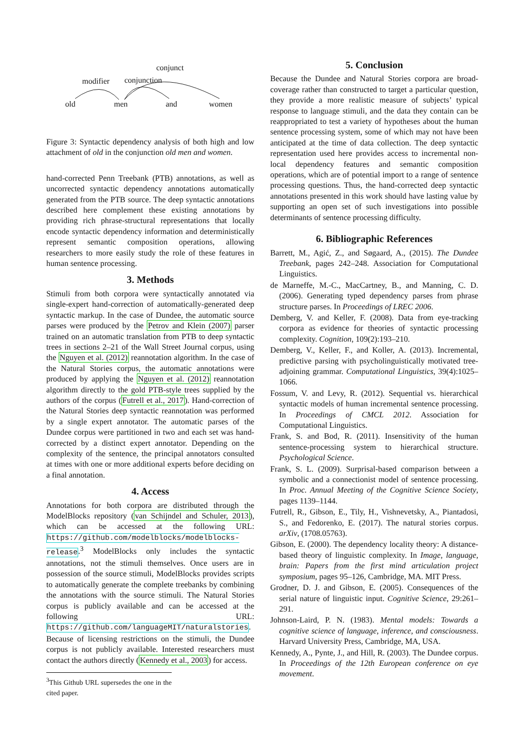old
men
and
women
modifier
conjunction
conjunct
Figure 3: Syntactic dependency analysis of both high and low attachment of old in the conjunction old men and women.
hand-corrected Penn Treebank (PTB) annotations, as well as uncorrected syntactic dependency annotations automatically generated from the PTB source. The deep syntactic annotations described here complement these existing annotations by providing rich phrase-structural representations that locally encode syntactic dependency information and deterministically represent semantic composition operations, allowing researchers to more easily study the role of these features in human sentence processing.
3. Methods
Stimuli from both corpora were syntactically annotated via single-expert hand-correction of automatically-generated deep syntactic markup. In the case of Dundee, the automatic source parses were produced by the Petrov and Klein (2007) parser trained on an automatic translation from PTB to deep syntactic trees in sections 2–21 of the Wall Street Journal corpus, using the Nguyen et al. (2012) reannotation algorithm. In the case of the Natural Stories corpus, the automatic annotations were produced by applying the Nguyen et al. (2012) reannotation algorithm directly to the gold PTB-style trees supplied by the authors of the corpus (Futrell et al., 2017). Hand-correction of the Natural Stories deep syntactic reannotation was performed by a single expert annotator. The automatic parses of the Dundee corpus were partitioned in two and each set was hand-corrected by a distinct expert annotator. Depending on the complexity of the sentence, the principal annotators consulted at times with one or more additional experts before deciding on a final annotation.
4. Access
Annotations for both corpora are distributed through the ModelBlocks repository (van Schijndel and Schuler, 2013), which can be accessed at the following URL: https://github.com/modelblocks/modelblocks-release.<sup>3</sup> ModelBlocks only includes the syntactic annotations, not the stimuli themselves. Once users are in possession of the source stimuli, ModelBlocks provides scripts to automatically generate the complete treebanks by combining the annotations with the source stimuli. The Natural Stories corpus is publicly available and can be accessed at the following URL: https://github.com/languageMIT/naturalstories. Because of licensing restrictions on the stimuli, the Dundee corpus is not publicly available. Interested researchers must contact the authors directly (Kennedy et al., 2003) for access.
<sup>3</sup> This Github URL supersedes the one in the cited paper.
5. Conclusion
Because the Dundee and Natural Stories corpora are broad-coverage rather than constructed to target a particular question, they provide a more realistic measure of subjects’ typical response to language stimuli, and the data they contain can be reappropriated to test a variety of hypotheses about the human sentence processing system, some of which may not have been anticipated at the time of data collection. The deep syntactic representation used here provides access to incremental non-local dependency features and semantic composition operations, which are of potential import to a range of sentence processing questions. Thus, the hand-corrected deep syntactic annotations presented in this work should have lasting value by supporting an open set of such investigations into possible determinants of sentence processing difficulty.
6. Bibliographic References
Barrett, M., Agić, Z., and Søgaard, A., (2015). The Dundee Treebank, pages 242–248. Association for Computational Linguistics.
de Marneffe, M.-C., MacCartney, B., and Manning, C. D. (2006). Generating typed dependency parses from phrase structure parses. In Proceedings of LREC 2006.
Demberg, V. and Keller, F. (2008). Data from eye-tracking corpora as evidence for theories of syntactic processing complexity. Cognition, 109(2):193–210.
Demberg, V., Keller, F., and Koller, A. (2013). Incremental, predictive parsing with psycholinguistically motivated tree-adjoining grammar. Computational Linguistics, 39(4):1025–1066.
Fossum, V. and Levy, R. (2012). Sequential vs. hierarchical syntactic models of human incremental sentence processing. In Proceedings of CMCL 2012. Association for Computational Linguistics.
Frank, S. and Bod, R. (2011). Insensitivity of the human sentence-processing system to hierarchical structure. Psychological Science.
Frank, S. L. (2009). Surprisal-based comparison between a symbolic and a connectionist model of sentence processing. In Proc. Annual Meeting of the Cognitive Science Society, pages 1139–1144.
Futrell, R., Gibson, E., Tily, H., Vishnevetsky, A., Piantadosi, S., and Fedorenko, E. (2017). The natural stories corpus. arXiv, (1708.05763).
Gibson, E. (2000). The dependency locality theory: A distance-based theory of linguistic complexity. In Image, language, brain: Papers from the first mind articulation project symposium, pages 95–126, Cambridge, MA. MIT Press.
Grodner, D. J. and Gibson, E. (2005). Consequences of the serial nature of linguistic input. Cognitive Science, 29:261–291.
Johnson-Laird, P. N. (1983). Mental models: Towards a cognitive science of language, inference, and consciousness. Harvard University Press, Cambridge, MA, USA.
Kennedy, A., Pynte, J., and Hill, R. (2003). The Dundee corpus. In Proceedings of the 12th European conference on eye movement.